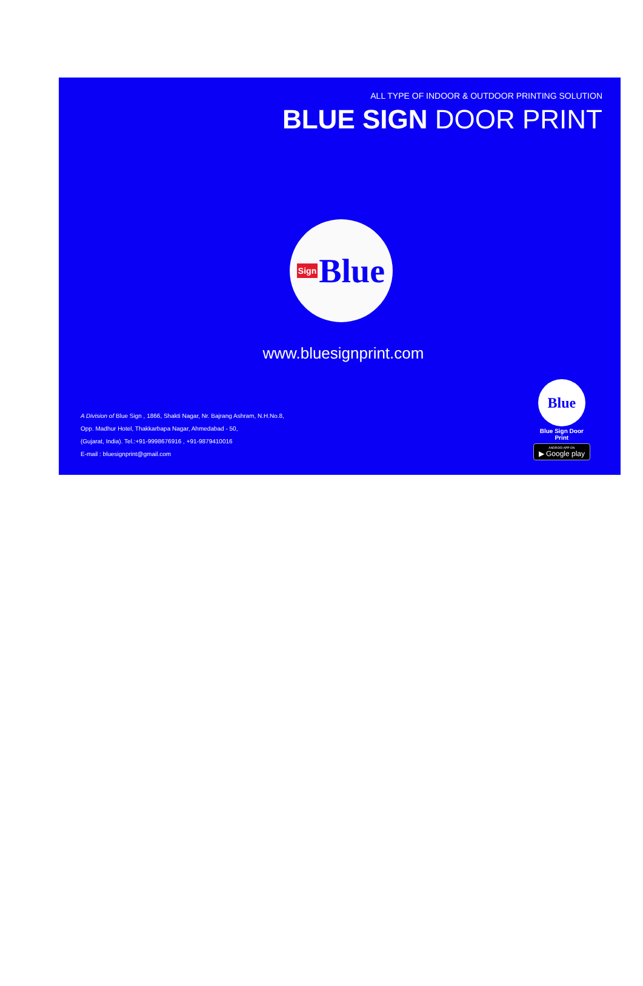ALL TYPE OF INDOOR & OUTDOOR PRINTING SOLUTION
BLUE SIGN DOOR PRINT
Sign Blue
www.bluesignprint.com
A Division of Blue Sign , 1866, Shakti Nagar, Nr. Bajrang Ashram, N.H.No.8,
Opp. Madhur Hotel, Thakkarbapa Nagar, Ahmedabad - 50,
(Gujarat, India). Tel.:+91-9998676916 , +91-9879410016
E-mail : bluesignprint@gmail.com
Blue
Blue Sign Door
Print
ANDROID APP ON
▶ Google play